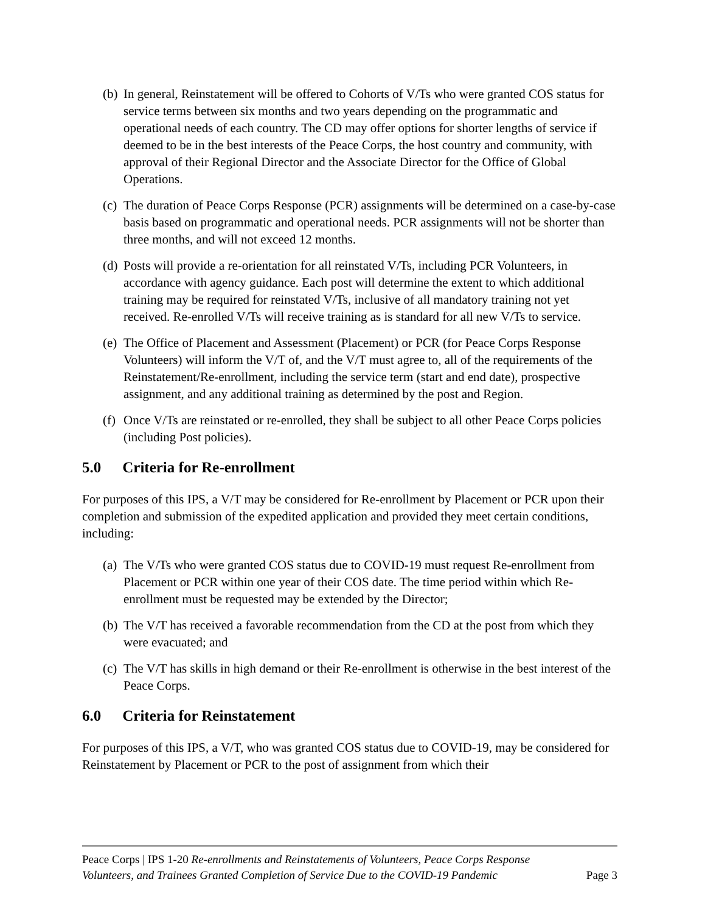(b)
In general, Reinstatement will be offered to Cohorts of V/Ts who were granted COS status for service terms between six months and two years depending on the programmatic and operational needs of each country. The CD may offer options for shorter lengths of service if deemed to be in the best interests of the Peace Corps, the host country and community, with approval of their Regional Director and the Associate Director for the Office of Global Operations.
(c)
The duration of Peace Corps Response (PCR) assignments will be determined on a case-by-case basis based on programmatic and operational needs. PCR assignments will not be shorter than three months, and will not exceed 12 months.
(d)
Posts will provide a re-orientation for all reinstated V/Ts, including PCR Volunteers, in accordance with agency guidance. Each post will determine the extent to which additional training may be required for reinstated V/Ts, inclusive of all mandatory training not yet received. Re-enrolled V/Ts will receive training as is standard for all new V/Ts to service.
(e)
The Office of Placement and Assessment (Placement) or PCR (for Peace Corps Response Volunteers) will inform the V/T of, and the V/T must agree to, all of the requirements of the Reinstatement/Re-enrollment, including the service term (start and end date), prospective assignment, and any additional training as determined by the post and Region.
(f)
Once V/Ts are reinstated or re-enrolled, they shall be subject to all other Peace Corps policies (including Post policies).
5.0 Criteria for Re-enrollment
For purposes of this IPS, a V/T may be considered for Re-enrollment by Placement or PCR upon their completion and submission of the expedited application and provided they meet certain conditions, including:
(a)
The V/Ts who were granted COS status due to COVID-19 must request Re-enrollment from Placement or PCR within one year of their COS date. The time period within which Re-enrollment must be requested may be extended by the Director;
(b)
The V/T has received a favorable recommendation from the CD at the post from which they were evacuated; and
(c)
The V/T has skills in high demand or their Re-enrollment is otherwise in the best interest of the Peace Corps.
6.0 Criteria for Reinstatement
For purposes of this IPS, a V/T, who was granted COS status due to COVID-19, may be considered for Reinstatement by Placement or PCR to the post of assignment from which their
Peace Corps | IPS 1-20 Re-enrollments and Reinstatements of Volunteers, Peace Corps Response Volunteers, and Trainees Granted Completion of Service Due to the COVID-19 Pandemic
Page 3